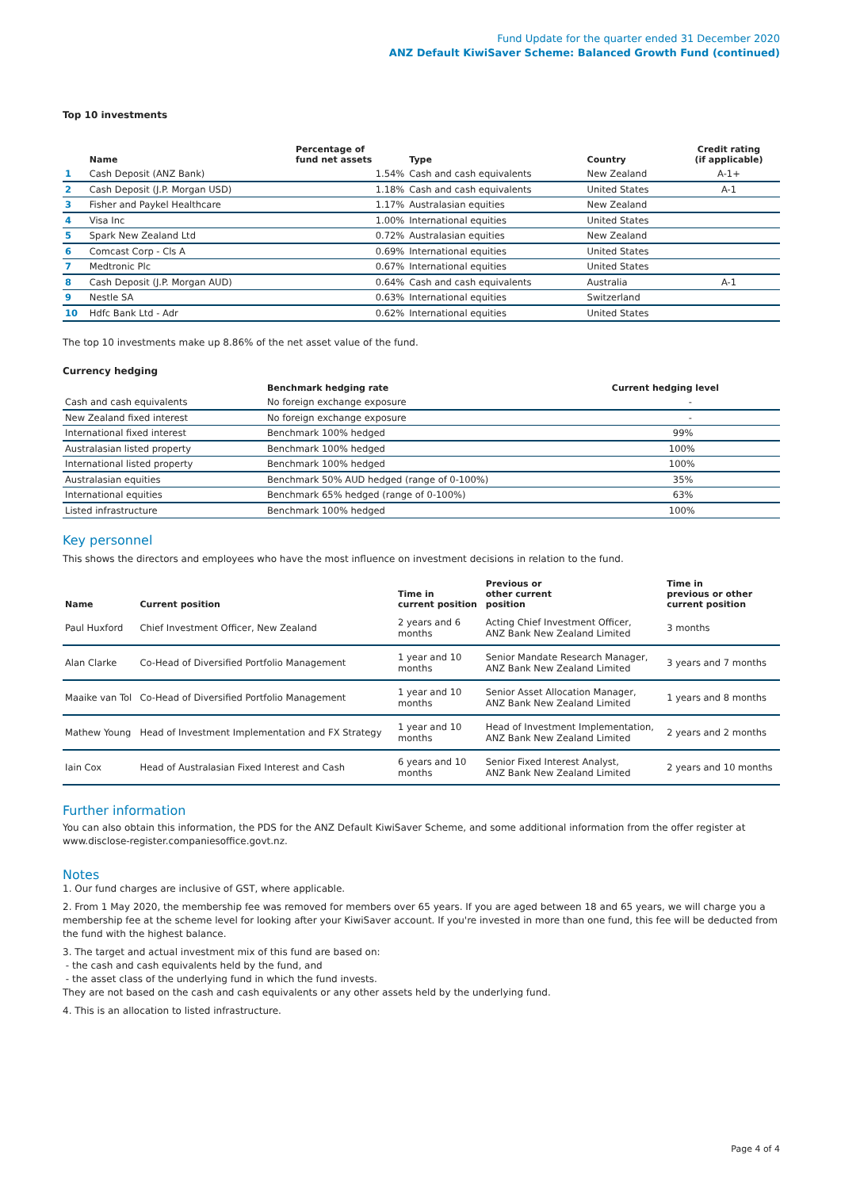Fund Update for the quarter ended 31 December 2020
ANZ Default KiwiSaver Scheme: Balanced Growth Fund (continued)
Top 10 investments
| | Name | Percentage of fund net assets | Type | Country | Credit rating (if applicable) |
| --- | --- | --- | --- | --- | --- |
| 1 | Cash Deposit (ANZ Bank) | 1.54% | Cash and cash equivalents | New Zealand | A-1+ |
| 2 | Cash Deposit (J.P. Morgan USD) | 1.18% | Cash and cash equivalents | United States | A-1 |
| 3 | Fisher and Paykel Healthcare | 1.17% | Australasian equities | New Zealand | |
| 4 | Visa Inc | 1.00% | International equities | United States | |
| 5 | Spark New Zealand Ltd | 0.72% | Australasian equities | New Zealand | |
| 6 | Comcast Corp - Cls A | 0.69% | International equities | United States | |
| 7 | Medtronic Plc | 0.67% | International equities | United States | |
| 8 | Cash Deposit (J.P. Morgan AUD) | 0.64% | Cash and cash equivalents | Australia | A-1 |
| 9 | Nestle SA | 0.63% | International equities | Switzerland | |
| 10 | Hdfc Bank Ltd - Adr | 0.62% | International equities | United States | |
The top 10 investments make up 8.86% of the net asset value of the fund.
Currency hedging
| | Benchmark hedging rate | Current hedging level |
| --- | --- | --- |
| Cash and cash equivalents | No foreign exchange exposure | - |
| New Zealand fixed interest | No foreign exchange exposure | - |
| International fixed interest | Benchmark 100% hedged | 99% |
| Australasian listed property | Benchmark 100% hedged | 100% |
| International listed property | Benchmark 100% hedged | 100% |
| Australasian equities | Benchmark 50% AUD hedged (range of 0-100%) | 35% |
| International equities | Benchmark 65% hedged (range of 0-100%) | 63% |
| Listed infrastructure | Benchmark 100% hedged | 100% |
Key personnel
This shows the directors and employees who have the most influence on investment decisions in relation to the fund.
| Name | Current position | Time in current position | Previous or other current position | Time in previous or other current position |
| --- | --- | --- | --- | --- |
| Paul Huxford | Chief Investment Officer, New Zealand | 2 years and 6 months | Acting Chief Investment Officer, ANZ Bank New Zealand Limited | 3 months |
| Alan Clarke | Co-Head of Diversified Portfolio Management | 1 year and 10 months | Senior Mandate Research Manager, ANZ Bank New Zealand Limited | 3 years and 7 months |
| Maaike van Tol | Co-Head of Diversified Portfolio Management | 1 year and 10 months | Senior Asset Allocation Manager, ANZ Bank New Zealand Limited | 1 years and 8 months |
| Mathew Young | Head of Investment Implementation and FX Strategy | 1 year and 10 months | Head of Investment Implementation, ANZ Bank New Zealand Limited | 2 years and 2 months |
| Iain Cox | Head of Australasian Fixed Interest and Cash | 6 years and 10 months | Senior Fixed Interest Analyst, ANZ Bank New Zealand Limited | 2 years and 10 months |
Further information
You can also obtain this information, the PDS for the ANZ Default KiwiSaver Scheme, and some additional information from the offer register at www.disclose-register.companiesoffice.govt.nz.
Notes
1. Our fund charges are inclusive of GST, where applicable.
2. From 1 May 2020, the membership fee was removed for members over 65 years. If you are aged between 18 and 65 years, we will charge you a membership fee at the scheme level for looking after your KiwiSaver account. If you're invested in more than one fund, this fee will be deducted from the fund with the highest balance.
3. The target and actual investment mix of this fund are based on:
- the cash and cash equivalents held by the fund, and
- the asset class of the underlying fund in which the fund invests.
They are not based on the cash and cash equivalents or any other assets held by the underlying fund.
4. This is an allocation to listed infrastructure.
Page 4 of 4